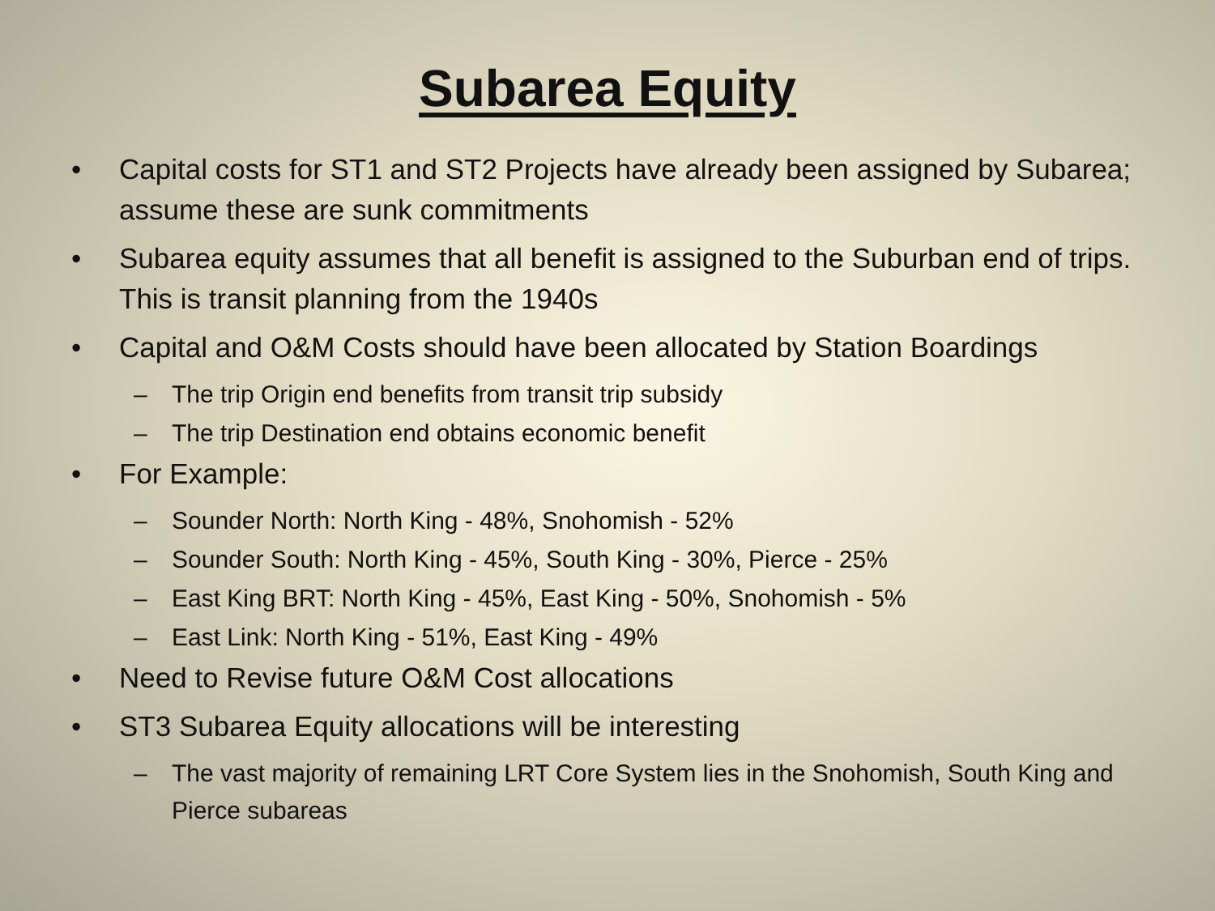Subarea Equity
• Capital costs for ST1 and ST2 Projects have already been assigned by Subarea; assume these are sunk commitments
• Subarea equity assumes that all benefit is assigned to the Suburban end of trips. This is transit planning from the 1940s
• Capital and O&M Costs should have been allocated by Station Boardings
– The trip Origin end benefits from transit trip subsidy
– The trip Destination end obtains economic benefit
• For Example:
– Sounder North: North King - 48%, Snohomish - 52%
– Sounder South: North King - 45%, South King - 30%, Pierce - 25%
– East King BRT: North King - 45%, East King - 50%, Snohomish - 5%
– East Link: North King - 51%, East King - 49%
• Need to Revise future O&M Cost allocations
• ST3 Subarea Equity allocations will be interesting
– The vast majority of remaining LRT Core System lies in the Snohomish, South King and Pierce subareas